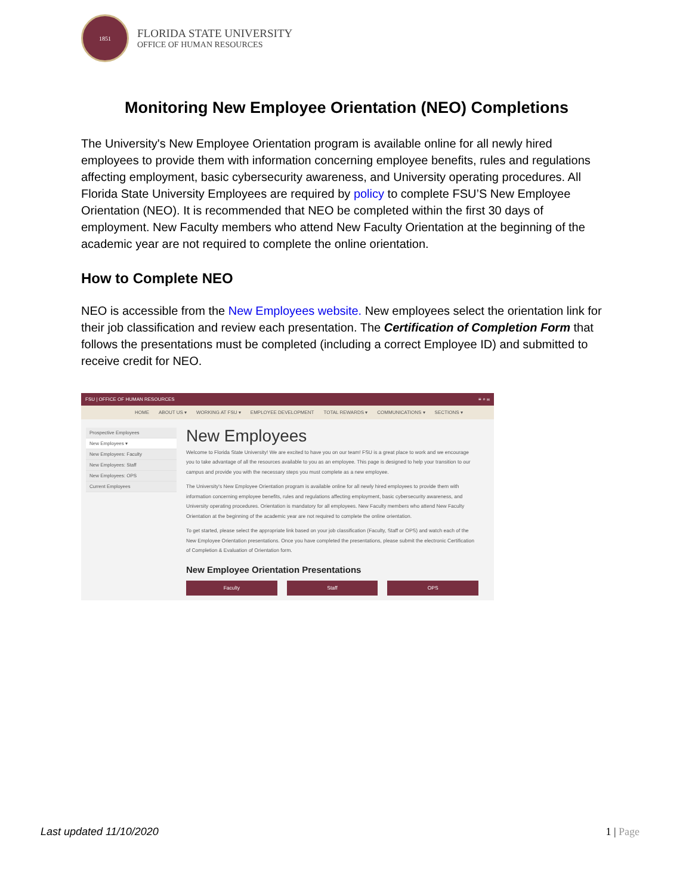1851
FLORIDA STATE UNIVERSITY
OFFICE OF HUMAN RESOURCES
Monitoring New Employee Orientation (NEO) Completions
The University's New Employee Orientation program is available online for all newly hired employees to provide them with information concerning employee benefits, rules and regulations affecting employment, basic cybersecurity awareness, and University operating procedures. All Florida State University Employees are required by policy to complete FSU’S New Employee Orientation (NEO). It is recommended that NEO be completed within the first 30 days of employment. New Faculty members who attend New Faculty Orientation at the beginning of the academic year are not required to complete the online orientation.
How to Complete NEO
NEO is accessible from the New Employees website. New employees select the orientation link for their job classification and review each presentation. The Certification of Completion Form that follows the presentations must be completed (including a correct Employee ID) and submitted to receive credit for NEO.
FSU | OFFICE OF HUMAN RESOURCES ≡ ⌕ ✉
HOME ABOUT US ▾ WORKING AT FSU ▾ EMPLOYEE DEVELOPMENT TOTAL REWARDS ▾ COMMUNICATIONS ▾ SECTIONS ▾
Prospective Employees
New Employees ▾
New Employees: Faculty
New Employees: Staff
New Employees: OPS
Current Employees
New Employees
Welcome to Florida State University! We are excited to have you on our team! FSU is a great place to work and we encourage you to take advantage of all the resources available to you as an employee. This page is designed to help your transition to our campus and provide you with the necessary steps you must complete as a new employee.
The University's New Employee Orientation program is available online for all newly hired employees to provide them with information concerning employee benefits, rules and regulations affecting employment, basic cybersecurity awareness, and University operating procedures. Orientation is mandatory for all employees. New Faculty members who attend New Faculty Orientation at the beginning of the academic year are not required to complete the online orientation.
To get started, please select the appropriate link based on your job classification (Faculty, Staff or OPS) and watch each of the New Employee Orientation presentations. Once you have completed the presentations, please submit the electronic Certification of Completion & Evaluation of Orientation form.
New Employee Orientation Presentations
Faculty Staff OPS
Last updated 11/10/2020 1 | Page